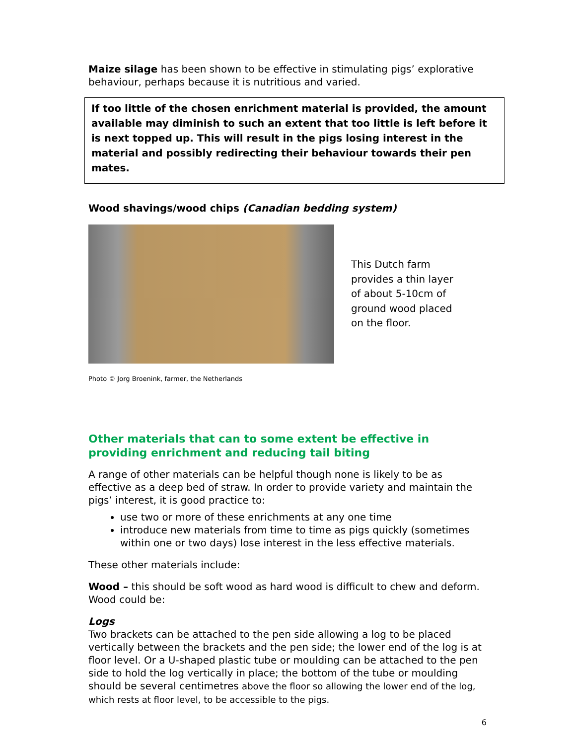Maize silage has been shown to be effective in stimulating pigs’ explorative behaviour, perhaps because it is nutritious and varied.
If too little of the chosen enrichment material is provided, the amount available may diminish to such an extent that too little is left before it is next topped up. This will result in the pigs losing interest in the material and possibly redirecting their behaviour towards their pen mates.
Wood shavings/wood chips (Canadian bedding system)
This Dutch farm
provides a thin layer
of about 5-10cm of
ground wood placed
on the floor.
Photo © Jorg Broenink, farmer, the Netherlands
Other materials that can to some extent be effective in providing enrichment and reducing tail biting
A range of other materials can be helpful though none is likely to be as effective as a deep bed of straw. In order to provide variety and maintain the pigs’ interest, it is good practice to:
use two or more of these enrichments at any one time
introduce new materials from time to time as pigs quickly (sometimes within one or two days) lose interest in the less effective materials.
These other materials include:
Wood – this should be soft wood as hard wood is difficult to chew and deform. Wood could be:
Logs
Two brackets can be attached to the pen side allowing a log to be placed vertically between the brackets and the pen side; the lower end of the log is at floor level. Or a U-shaped plastic tube or moulding can be attached to the pen side to hold the log vertically in place; the bottom of the tube or moulding should be several centimetres above the floor so allowing the lower end of the log, which rests at floor level, to be accessible to the pigs.
6